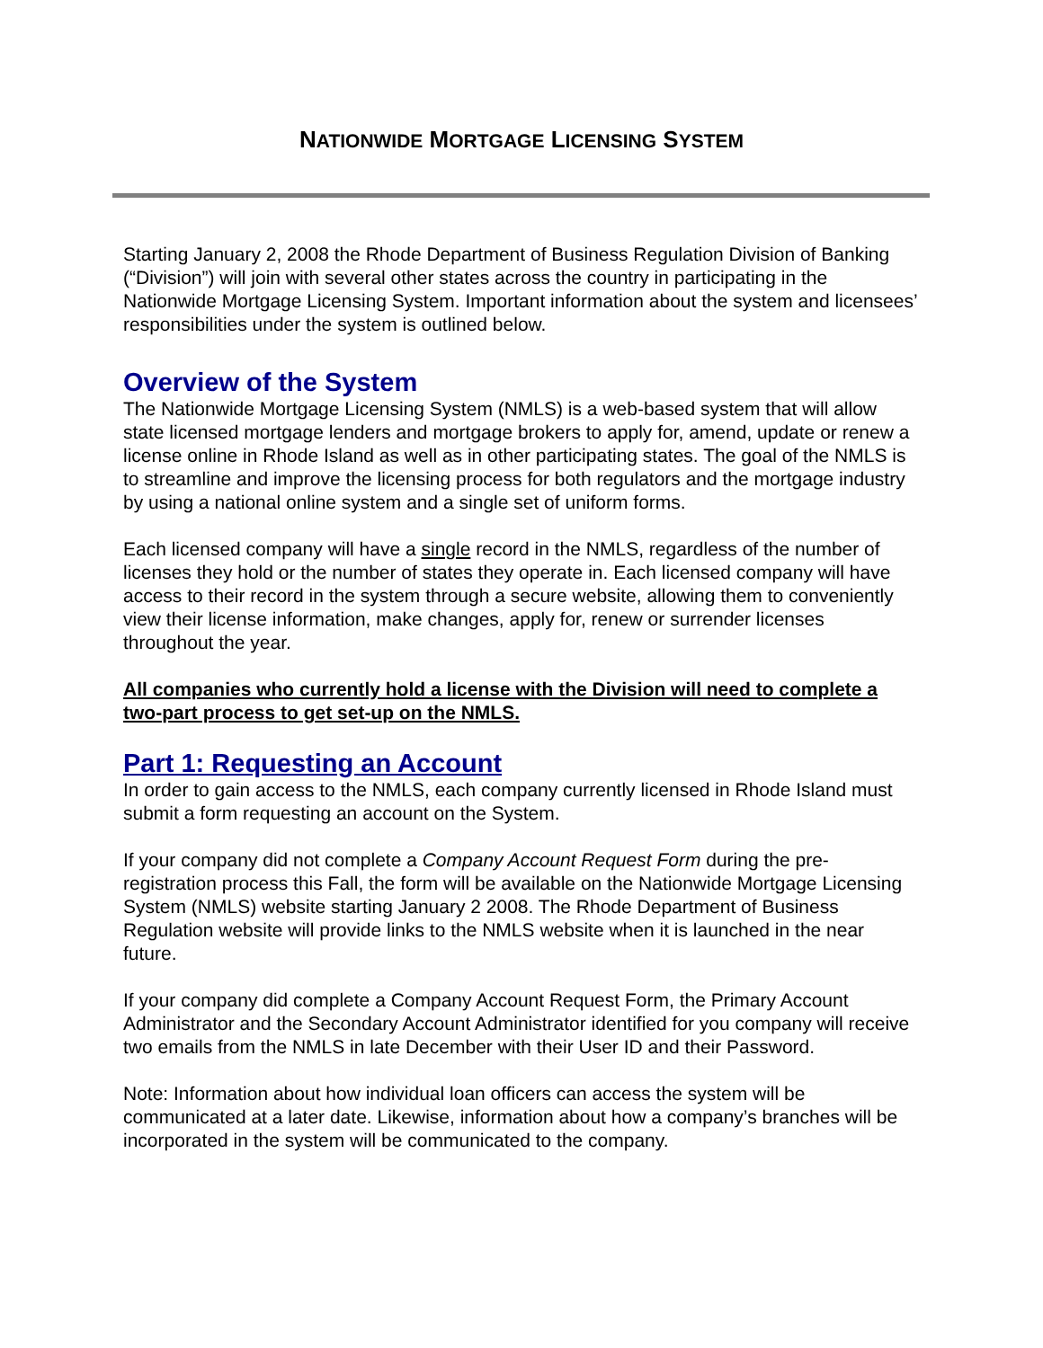NATIONWIDE MORTGAGE LICENSING SYSTEM
Starting January 2, 2008 the Rhode Department of Business Regulation Division of Banking (“Division”) will join with several other states across the country in participating in the Nationwide Mortgage Licensing System. Important information about the system and licensees’ responsibilities under the system is outlined below.
Overview of the System
The Nationwide Mortgage Licensing System (NMLS) is a web-based system that will allow state licensed mortgage lenders and mortgage brokers to apply for, amend, update or renew a license online in Rhode Island as well as in other participating states. The goal of the NMLS is to streamline and improve the licensing process for both regulators and the mortgage industry by using a national online system and a single set of uniform forms.
Each licensed company will have a single record in the NMLS, regardless of the number of licenses they hold or the number of states they operate in. Each licensed company will have access to their record in the system through a secure website, allowing them to conveniently view their license information, make changes, apply for, renew or surrender licenses throughout the year.
All companies who currently hold a license with the Division will need to complete a two-part process to get set-up on the NMLS.
Part 1: Requesting an Account
In order to gain access to the NMLS, each company currently licensed in Rhode Island must submit a form requesting an account on the System.
If your company did not complete a Company Account Request Form during the pre-registration process this Fall, the form will be available on the Nationwide Mortgage Licensing System (NMLS) website starting January 2 2008. The Rhode Department of Business Regulation website will provide links to the NMLS website when it is launched in the near future.
If your company did complete a Company Account Request Form, the Primary Account Administrator and the Secondary Account Administrator identified for you company will receive two emails from the NMLS in late December with their User ID and their Password.
Note: Information about how individual loan officers can access the system will be communicated at a later date. Likewise, information about how a company’s branches will be incorporated in the system will be communicated to the company.